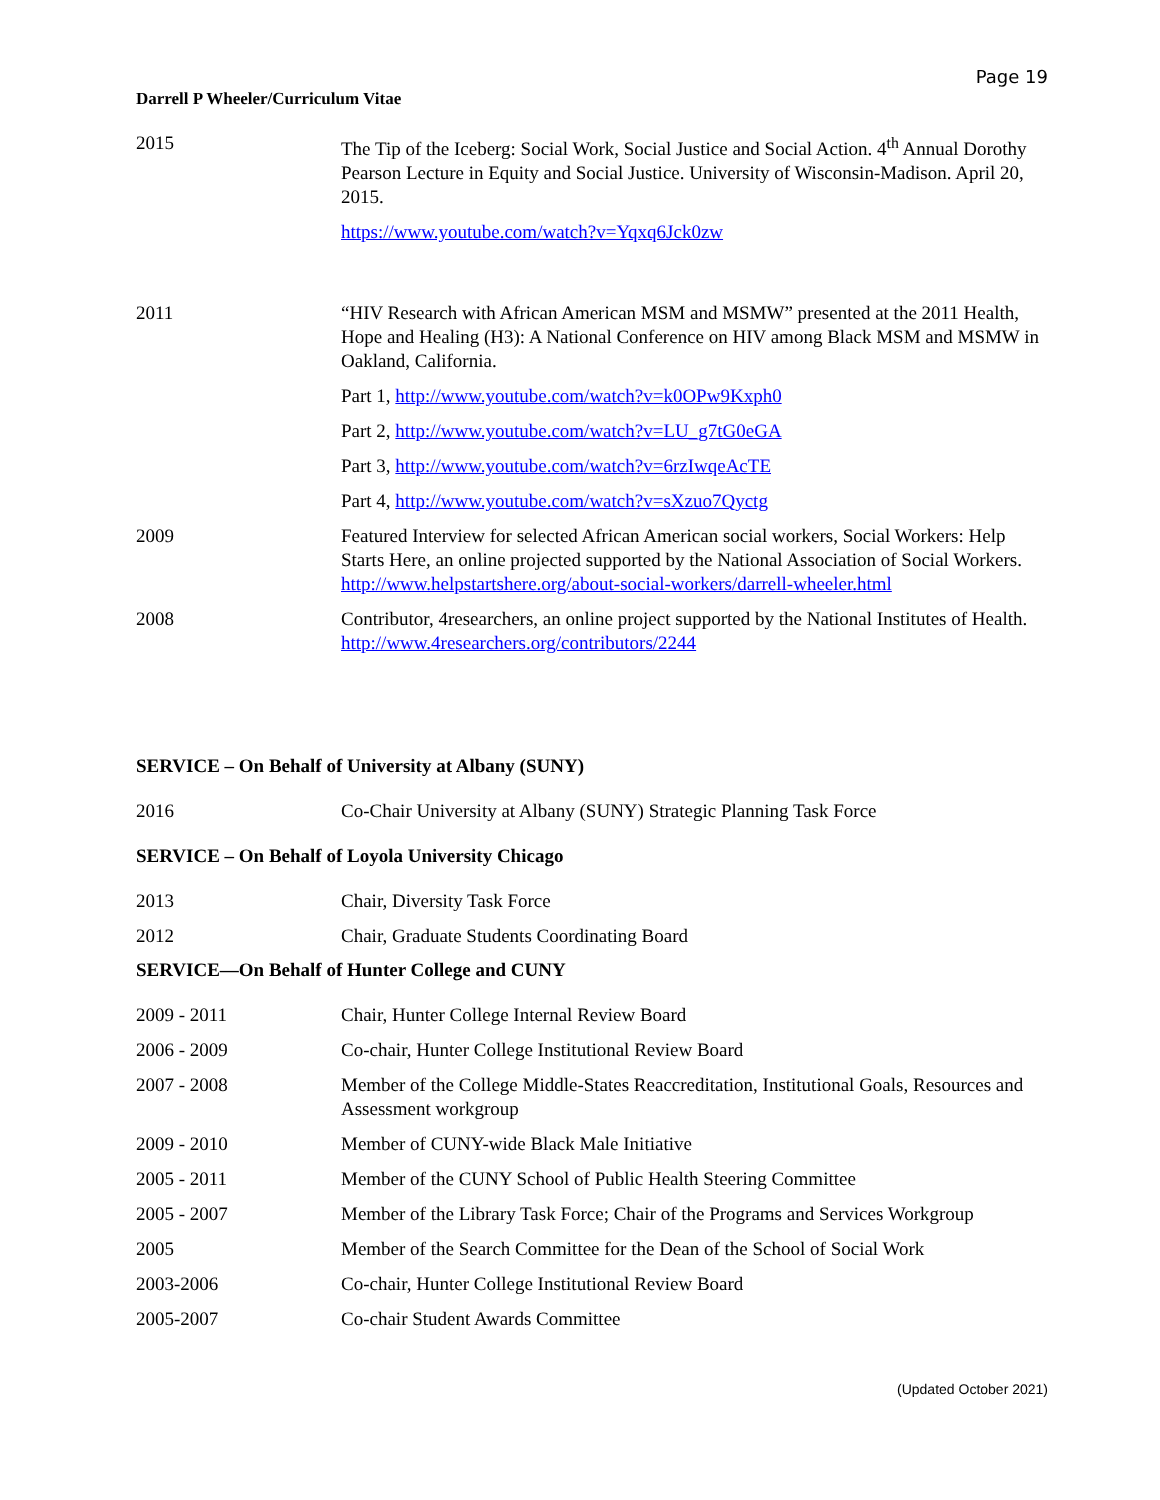Page 19
Darrell P Wheeler/Curriculum Vitae
2015 The Tip of the Iceberg: Social Work, Social Justice and Social Action. 4<sup>th</sup> Annual Dorothy Pearson Lecture in Equity and Social Justice. University of Wisconsin-Madison. April 20, 2015.
https://www.youtube.com/watch?v=Yqxq6Jck0zw
2011 “HIV Research with African American MSM and MSMW” presented at the 2011 Health, Hope and Healing (H3): A National Conference on HIV among Black MSM and MSMW in Oakland, California.
Part 1, http://www.youtube.com/watch?v=k0OPw9Kxph0
Part 2, http://www.youtube.com/watch?v=LU_g7tG0eGA
Part 3, http://www.youtube.com/watch?v=6rzIwqeAcTE
Part 4, http://www.youtube.com/watch?v=sXzuo7Qyctg
2009 Featured Interview for selected African American social workers, Social Workers: Help Starts Here, an online projected supported by the National Association of Social Workers. http://www.helpstartshere.org/about-social-workers/darrell-wheeler.html
2008 Contributor, 4researchers, an online project supported by the National Institutes of Health. http://www.4researchers.org/contributors/2244
SERVICE – On Behalf of University at Albany (SUNY)
2016 Co-Chair University at Albany (SUNY) Strategic Planning Task Force
SERVICE – On Behalf of Loyola University Chicago
2013 Chair, Diversity Task Force
2012 Chair, Graduate Students Coordinating Board
SERVICE—On Behalf of Hunter College and CUNY
2009 - 2011 Chair, Hunter College Internal Review Board
2006 - 2009 Co-chair, Hunter College Institutional Review Board
2007 - 2008 Member of the College Middle-States Reaccreditation, Institutional Goals, Resources and Assessment workgroup
2009 - 2010 Member of CUNY-wide Black Male Initiative
2005 - 2011 Member of the CUNY School of Public Health Steering Committee
2005 - 2007 Member of the Library Task Force; Chair of the Programs and Services Workgroup
2005 Member of the Search Committee for the Dean of the School of Social Work
2003-2006 Co-chair, Hunter College Institutional Review Board
2005-2007 Co-chair Student Awards Committee
(Updated October 2021)